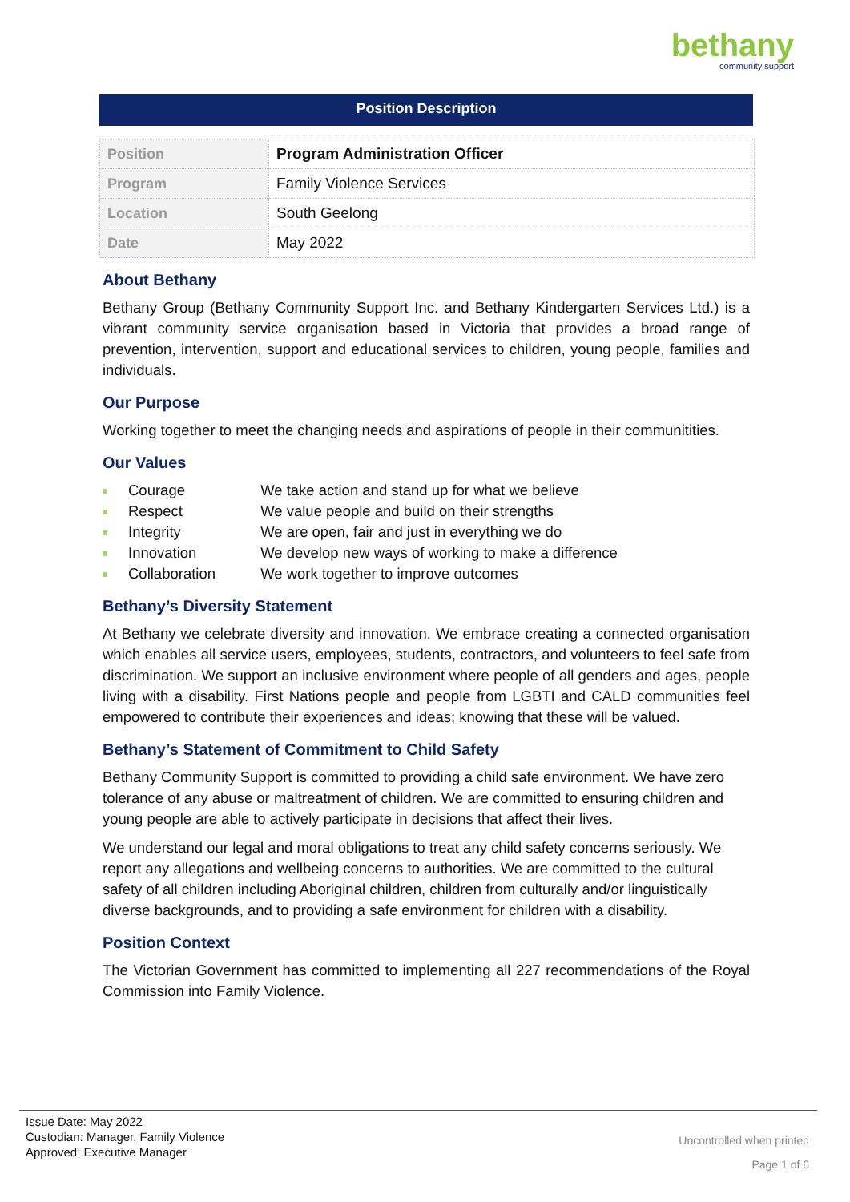bethany
community support
Position Description
| Position | Program Administration Officer |
| Program | Family Violence Services |
| Location | South Geelong |
| Date | May 2022 |
About Bethany
Bethany Group (Bethany Community Support Inc. and Bethany Kindergarten Services Ltd.) is a vibrant community service organisation based in Victoria that provides a broad range of prevention, intervention, support and educational services to children, young people, families and individuals.
Our Purpose
Working together to meet the changing needs and aspirations of people in their communitities.
Our Values
Courage We take action and stand up for what we believe
Respect We value people and build on their strengths
Integrity We are open, fair and just in everything we do
Innovation We develop new ways of working to make a difference
Collaboration We work together to improve outcomes
Bethany’s Diversity Statement
At Bethany we celebrate diversity and innovation. We embrace creating a connected organisation which enables all service users, employees, students, contractors, and volunteers to feel safe from discrimination. We support an inclusive environment where people of all genders and ages, people living with a disability. First Nations people and people from LGBTI and CALD communities feel empowered to contribute their experiences and ideas; knowing that these will be valued.
Bethany’s Statement of Commitment to Child Safety
Bethany Community Support is committed to providing a child safe environment. We have zero tolerance of any abuse or maltreatment of children. We are committed to ensuring children and young people are able to actively participate in decisions that affect their lives.
We understand our legal and moral obligations to treat any child safety concerns seriously. We report any allegations and wellbeing concerns to authorities. We are committed to the cultural safety of all children including Aboriginal children, children from culturally and/or linguistically diverse backgrounds, and to providing a safe environment for children with a disability.
Position Context
The Victorian Government has committed to implementing all 227 recommendations of the Royal Commission into Family Violence.
Issue Date: May 2022
Custodian: Manager, Family Violence
Approved: Executive Manager
Uncontrolled when printed
Page 1 of 6